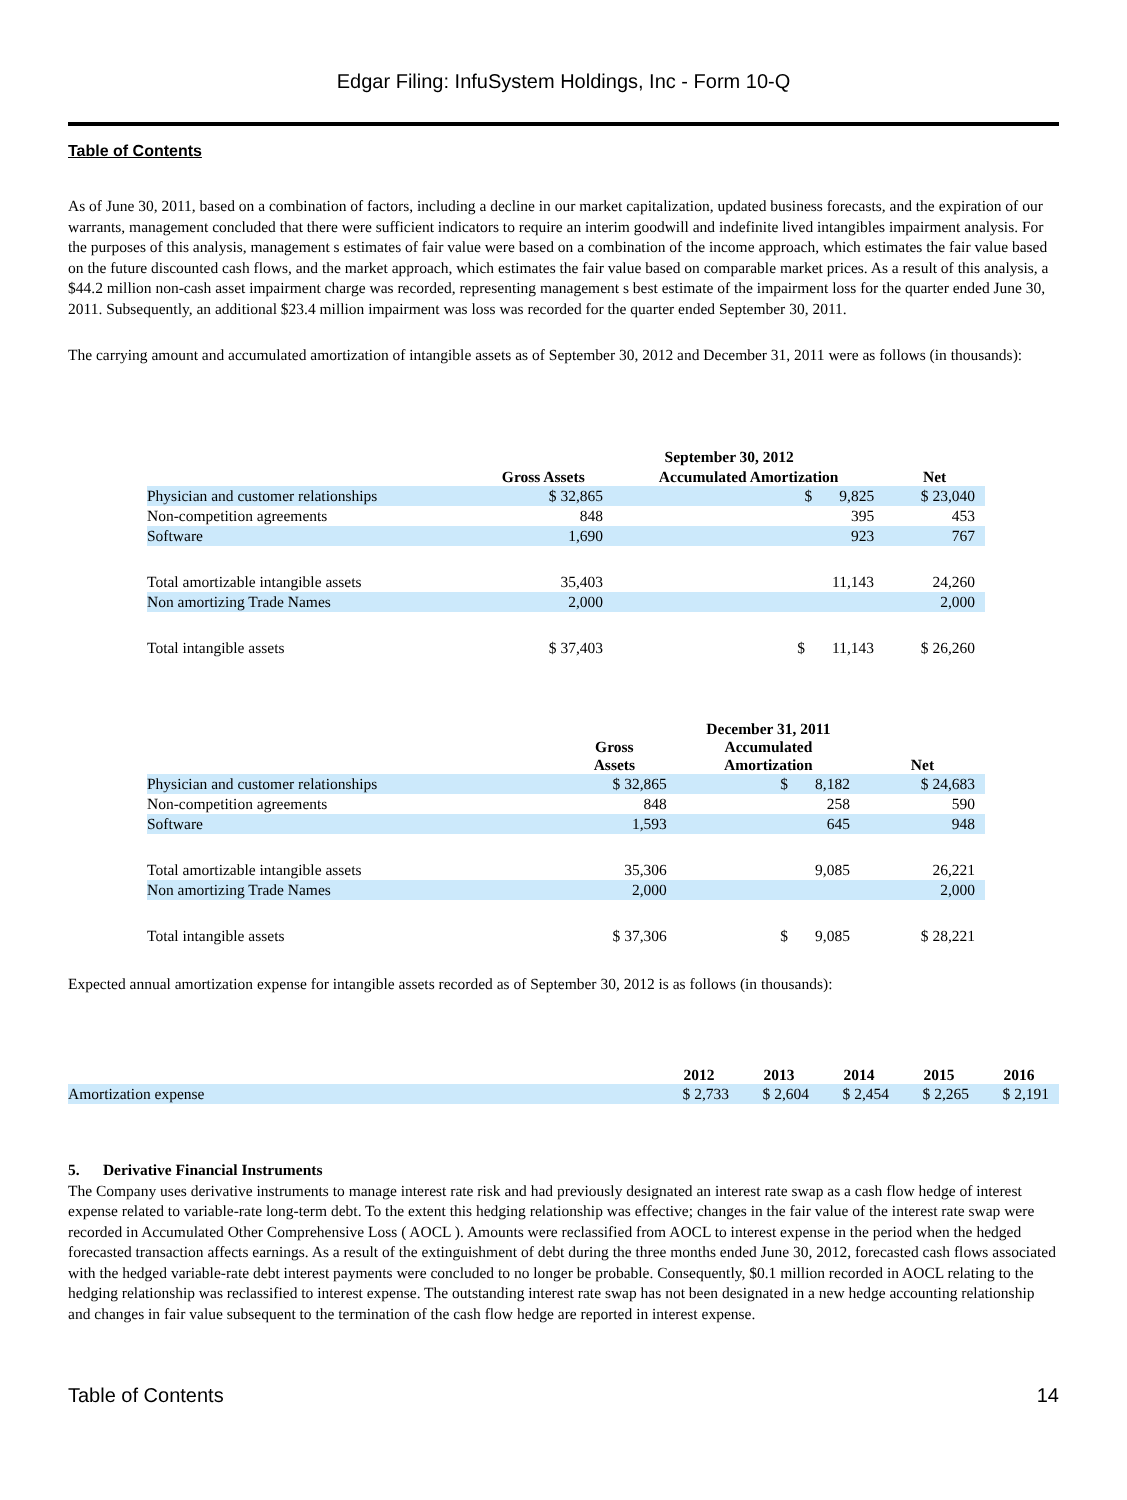Edgar Filing: InfuSystem Holdings, Inc - Form 10-Q
Table of Contents
As of June 30, 2011, based on a combination of factors, including a decline in our market capitalization, updated business forecasts, and the expiration of our warrants, management concluded that there were sufficient indicators to require an interim goodwill and indefinite lived intangibles impairment analysis. For the purposes of this analysis, management s estimates of fair value were based on a combination of the income approach, which estimates the fair value based on the future discounted cash flows, and the market approach, which estimates the fair value based on comparable market prices. As a result of this analysis, a $44.2 million non-cash asset impairment charge was recorded, representing management s best estimate of the impairment loss for the quarter ended June 30, 2011. Subsequently, an additional $23.4 million impairment was loss was recorded for the quarter ended September 30, 2011.
The carrying amount and accumulated amortization of intangible assets as of September 30, 2012 and December 31, 2011 were as follows (in thousands):
| | September 30, 2012 | | |
| --- | --- | --- | --- |
| | Gross Assets | Accumulated Amortization | Net |
| Physician and customer relationships | $ 32,865 | $ 9,825 | $ 23,040 |
| Non-competition agreements | 848 | 395 | 453 |
| Software | 1,690 | 923 | 767 |
| Total amortizable intangible assets | 35,403 | 11,143 | 24,260 |
| Non amortizing Trade Names | 2,000 | | 2,000 |
| Total intangible assets | $ 37,403 | $ 11,143 | $ 26,260 |
| | December 31, 2011 | | |
| --- | --- | --- | --- |
| | Gross Assets | Accumulated Amortization | Net |
| Physician and customer relationships | $ 32,865 | $ 8,182 | $ 24,683 |
| Non-competition agreements | 848 | 258 | 590 |
| Software | 1,593 | 645 | 948 |
| Total amortizable intangible assets | 35,306 | 9,085 | 26,221 |
| Non amortizing Trade Names | 2,000 | | 2,000 |
| Total intangible assets | $ 37,306 | $ 9,085 | $ 28,221 |
Expected annual amortization expense for intangible assets recorded as of September 30, 2012 is as follows (in thousands):
| | 2012 | 2013 | 2014 | 2015 | 2016 |
| --- | --- | --- | --- | --- | --- |
| Amortization expense | $ 2,733 | $ 2,604 | $ 2,454 | $ 2,265 | $ 2,191 |
5. Derivative Financial Instruments
The Company uses derivative instruments to manage interest rate risk and had previously designated an interest rate swap as a cash flow hedge of interest expense related to variable-rate long-term debt. To the extent this hedging relationship was effective; changes in the fair value of the interest rate swap were recorded in Accumulated Other Comprehensive Loss ( AOCL ). Amounts were reclassified from AOCL to interest expense in the period when the hedged forecasted transaction affects earnings. As a result of the extinguishment of debt during the three months ended June 30, 2012, forecasted cash flows associated with the hedged variable-rate debt interest payments were concluded to no longer be probable. Consequently, $0.1 million recorded in AOCL relating to the hedging relationship was reclassified to interest expense. The outstanding interest rate swap has not been designated in a new hedge accounting relationship and changes in fair value subsequent to the termination of the cash flow hedge are reported in interest expense.
Table of Contents 14